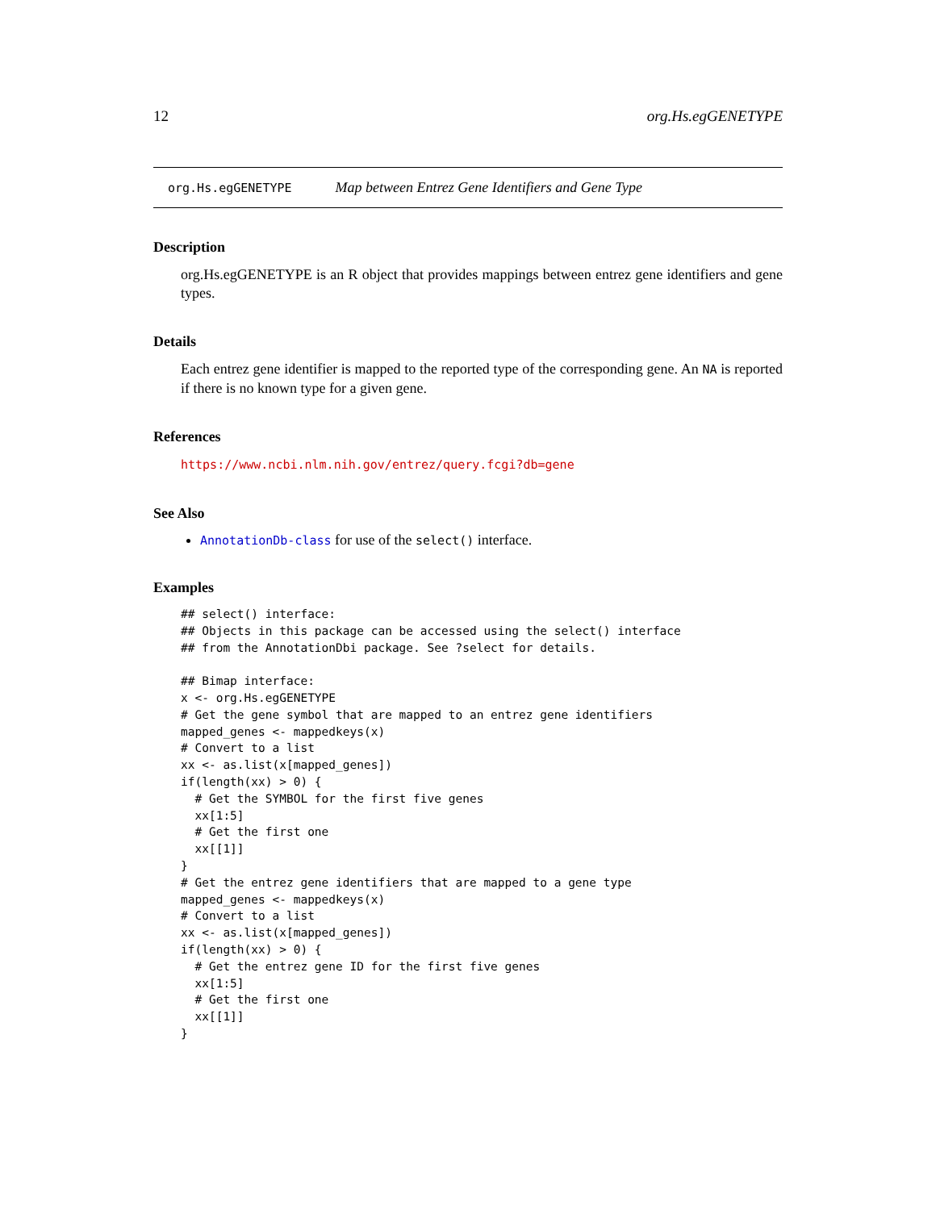12 org.Hs.egGENETYPE
org.Hs.egGENETYPE Map between Entrez Gene Identifiers and Gene Type
Description
org.Hs.egGENETYPE is an R object that provides mappings between entrez gene identifiers and gene types.
Details
Each entrez gene identifier is mapped to the reported type of the corresponding gene. An NA is reported if there is no known type for a given gene.
References
https://www.ncbi.nlm.nih.gov/entrez/query.fcgi?db=gene
See Also
AnnotationDb-class for use of the select() interface.
Examples
## select() interface:
## Objects in this package can be accessed using the select() interface
## from the AnnotationDbi package. See ?select for details.

## Bimap interface:
x <- org.Hs.egGENETYPE
# Get the gene symbol that are mapped to an entrez gene identifiers
mapped_genes <- mappedkeys(x)
# Convert to a list
xx <- as.list(x[mapped_genes])
if(length(xx) > 0) {
  # Get the SYMBOL for the first five genes
  xx[1:5]
  # Get the first one
  xx[[1]]
}
# Get the entrez gene identifiers that are mapped to a gene type
mapped_genes <- mappedkeys(x)
# Convert to a list
xx <- as.list(x[mapped_genes])
if(length(xx) > 0) {
  # Get the entrez gene ID for the first five genes
  xx[1:5]
  # Get the first one
  xx[[1]]
}